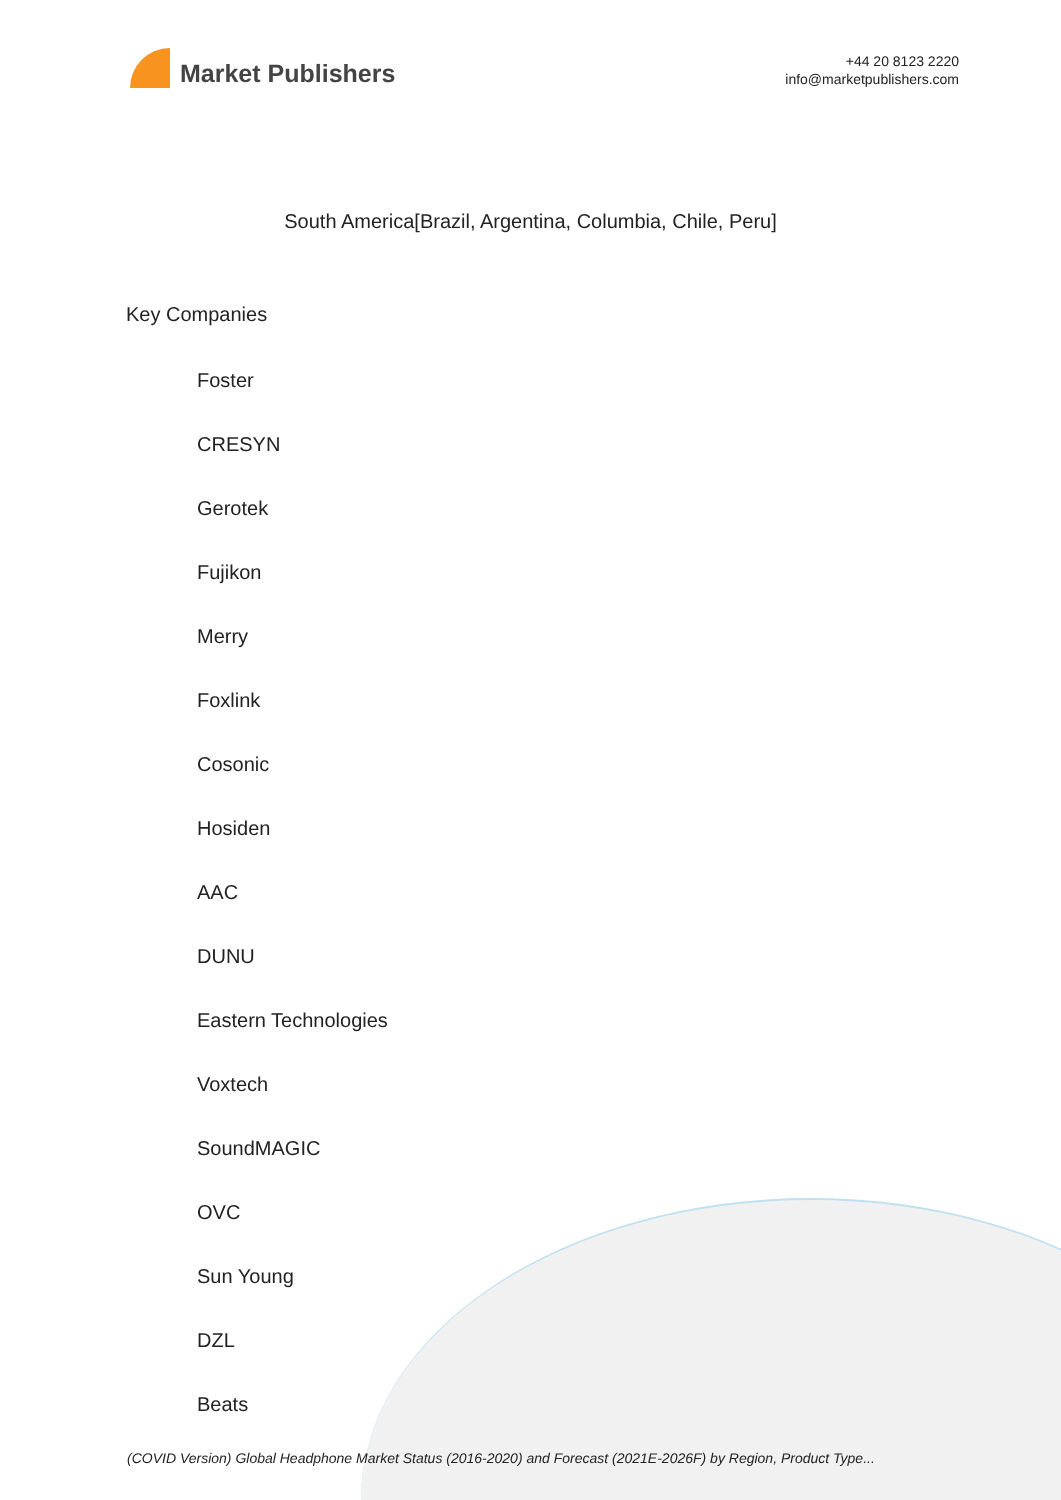Market Publishers
+44 20 8123 2220
info@marketpublishers.com
South America[Brazil, Argentina, Columbia, Chile, Peru]
Key Companies
Foster
CRESYN
Gerotek
Fujikon
Merry
Foxlink
Cosonic
Hosiden
AAC
DUNU
Eastern Technologies
Voxtech
SoundMAGIC
OVC
Sun Young
DZL
Beats
(COVID Version) Global Headphone Market Status (2016-2020) and Forecast (2021E-2026F) by Region, Product Type...